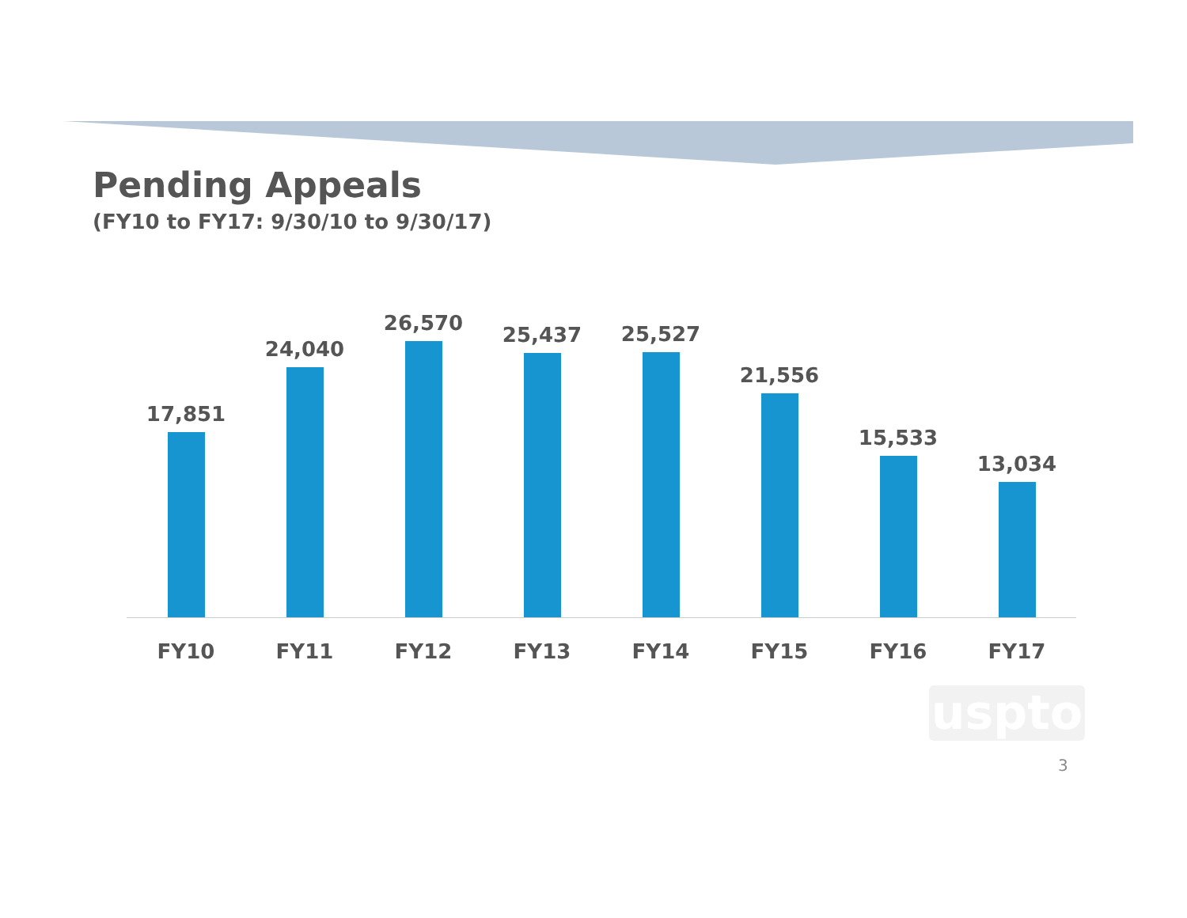Pending Appeals
(FY10 to FY17: 9/30/10 to 9/30/17)
17,851 24,040 26,570 25,437 25,527 21,556 15,533 13,034
FY10 FY11 FY12 FY13 FY14 FY15 FY16 FY17
uspto
3